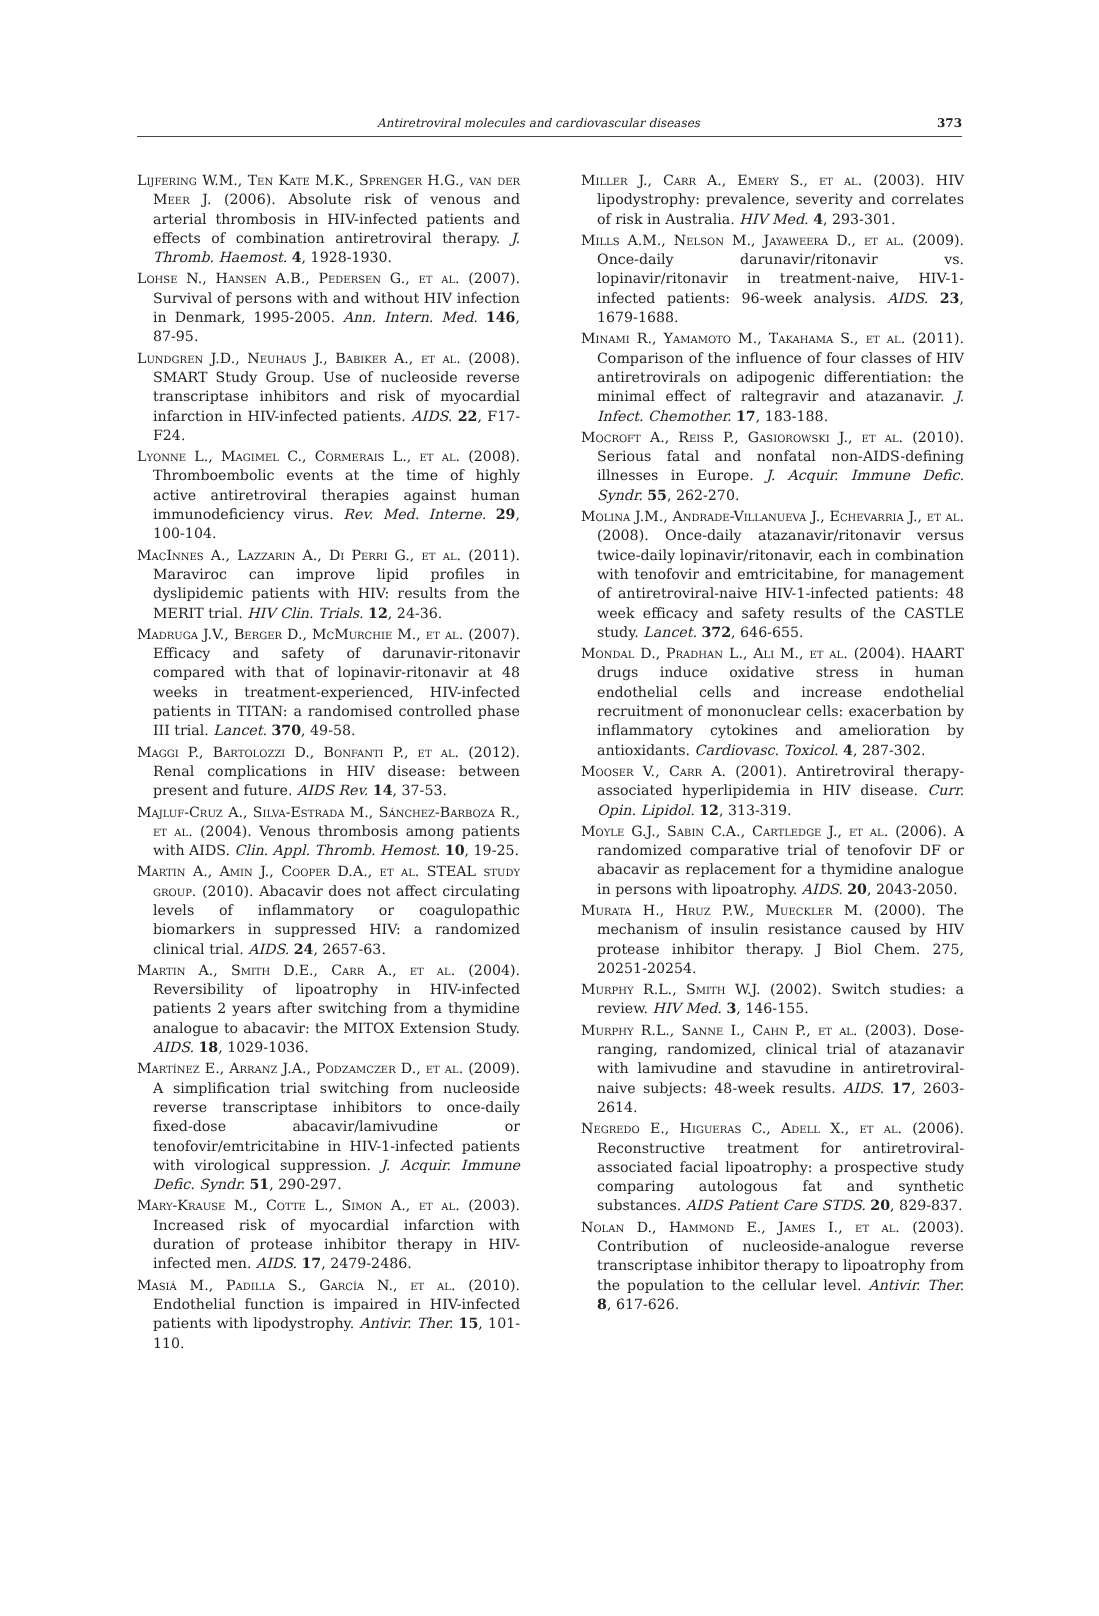Antiretroviral molecules and cardiovascular diseases 373
Lijfering W.M., Ten Kate M.K., Sprenger H.G., van der Meer J. (2006). Absolute risk of venous and arterial thrombosis in HIV-infected patients and effects of combination antiretroviral therapy. J. Thromb. Haemost. 4, 1928-1930.
Lohse N., Hansen A.B., Pedersen G., et al. (2007). Survival of persons with and without HIV infection in Denmark, 1995-2005. Ann. Intern. Med. 146, 87-95.
Lundgren J.D., Neuhaus J., Babiker A., et al. (2008). SMART Study Group. Use of nucleoside reverse transcriptase inhibitors and risk of myocardial infarction in HIV-infected patients. AIDS. 22, F17-F24.
Lyonne L., Magimel C., Cormerais L., et al. (2008). Thromboembolic events at the time of highly active antiretroviral therapies against human immunodeficiency virus. Rev. Med. Interne. 29, 100-104.
MacInnes A., Lazzarin A., Di Perri G., et al. (2011). Maraviroc can improve lipid profiles in dyslipidemic patients with HIV: results from the MERIT trial. HIV Clin. Trials. 12, 24-36.
Madruga J.V., Berger D., McMurchie M., et al. (2007). Efficacy and safety of darunavir-ritonavir compared with that of lopinavir-ritonavir at 48 weeks in treatment-experienced, HIV-infected patients in TITAN: a randomised controlled phase III trial. Lancet. 370, 49-58.
Maggi P., Bartolozzi D., Bonfanti P., et al. (2012). Renal complications in HIV disease: between present and future. AIDS Rev. 14, 37-53.
Majluf-Cruz A., Silva-Estrada M., Sánchez-Barboza R., et al. (2004). Venous thrombosis among patients with AIDS. Clin. Appl. Thromb. Hemost. 10, 19-25.
Martin A., Amin J., Cooper D.A., et al. STEAL study group. (2010). Abacavir does not affect circulating levels of inflammatory or coagulopathic biomarkers in suppressed HIV: a randomized clinical trial. AIDS. 24, 2657-63.
Martin A., Smith D.E., Carr A., et al. (2004). Reversibility of lipoatrophy in HIV-infected patients 2 years after switching from a thymidine analogue to abacavir: the MITOX Extension Study. AIDS. 18, 1029-1036.
Martínez E., Arranz J.A., Podzamczer D., et al. (2009). A simplification trial switching from nucleoside reverse transcriptase inhibitors to once-daily fixed-dose abacavir/lamivudine or tenofovir/emtricitabine in HIV-1-infected patients with virological suppression. J. Acquir. Immune Defic. Syndr. 51, 290-297.
Mary-Krause M., Cotte L., Simon A., et al. (2003). Increased risk of myocardial infarction with duration of protease inhibitor therapy in HIV-infected men. AIDS. 17, 2479-2486.
Masiá M., Padilla S., García N., et al. (2010). Endothelial function is impaired in HIV-infected patients with lipodystrophy. Antivir. Ther. 15, 101-110.
Miller J., Carr A., Emery S., et al. (2003). HIV lipodystrophy: prevalence, severity and correlates of risk in Australia. HIV Med. 4, 293-301.
Mills A.M., Nelson M., Jayaweera D., et al. (2009). Once-daily darunavir/ritonavir vs. lopinavir/ritonavir in treatment-naive, HIV-1-infected patients: 96-week analysis. AIDS. 23, 1679-1688.
Minami R., Yamamoto M., Takahama S., et al. (2011). Comparison of the influence of four classes of HIV antiretrovirals on adipogenic differentiation: the minimal effect of raltegravir and atazanavir. J. Infect. Chemother. 17, 183-188.
Mocroft A., Reiss P., Gasiorowski J., et al. (2010). Serious fatal and nonfatal non-AIDS-defining illnesses in Europe. J. Acquir. Immune Defic. Syndr. 55, 262-270.
Molina J.M., Andrade-Villanueva J., Echevarria J., et al. (2008). Once-daily atazanavir/ritonavir versus twice-daily lopinavir/ritonavir, each in combination with tenofovir and emtricitabine, for management of antiretroviral-naive HIV-1-infected patients: 48 week efficacy and safety results of the CASTLE study. Lancet. 372, 646-655.
Mondal D., Pradhan L., Ali M., et al. (2004). HAART drugs induce oxidative stress in human endothelial cells and increase endothelial recruitment of mononuclear cells: exacerbation by inflammatory cytokines and amelioration by antioxidants. Cardiovasc. Toxicol. 4, 287-302.
Mooser V., Carr A. (2001). Antiretroviral therapy-associated hyperlipidemia in HIV disease. Curr. Opin. Lipidol. 12, 313-319.
Moyle G.J., Sabin C.A., Cartledge J., et al. (2006). A randomized comparative trial of tenofovir DF or abacavir as replacement for a thymidine analogue in persons with lipoatrophy. AIDS. 20, 2043-2050.
Murata H., Hruz P.W., Mueckler M. (2000). The mechanism of insulin resistance caused by HIV protease inhibitor therapy. J Biol Chem. 275, 20251-20254.
Murphy R.L., Smith W.J. (2002). Switch studies: a review. HIV Med. 3, 146-155.
Murphy R.L., Sanne I., Cahn P., et al. (2003). Dose-ranging, randomized, clinical trial of atazanavir with lamivudine and stavudine in antiretroviral-naive subjects: 48-week results. AIDS. 17, 2603-2614.
Negredo E., Higueras C., Adell X., et al. (2006). Reconstructive treatment for antiretroviral-associated facial lipoatrophy: a prospective study comparing autologous fat and synthetic substances. AIDS Patient Care STDS. 20, 829-837.
Nolan D., Hammond E., James I., et al. (2003). Contribution of nucleoside-analogue reverse transcriptase inhibitor therapy to lipoatrophy from the population to the cellular level. Antivir. Ther. 8, 617-626.